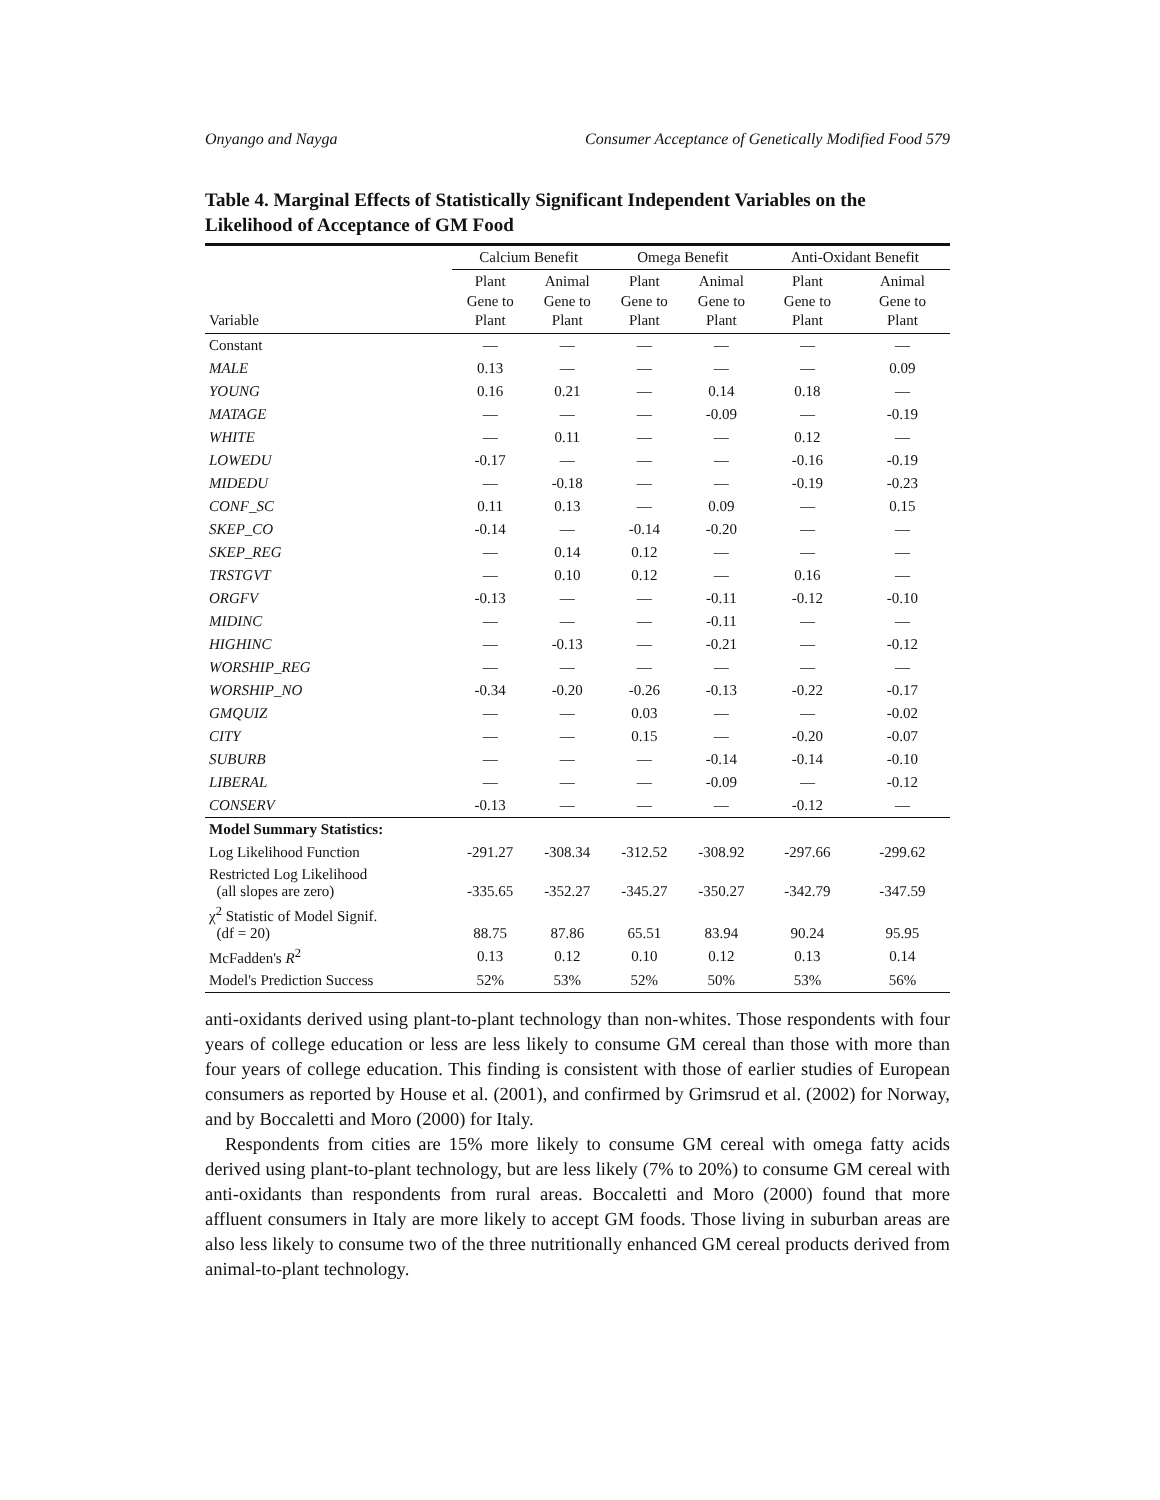Onyango and Nayga Consumer Acceptance of Genetically Modified Food 579
Table 4. Marginal Effects of Statistically Significant Independent Variables on the Likelihood of Acceptance of GM Food
| | Calcium Benefit | | Omega Benefit | | Anti-Oxidant Benefit | |
| --- | --- | --- | --- | --- | --- | --- |
| Variable | Plant Gene to Plant | Animal Gene to Plant | Plant Gene to Plant | Animal Gene to Plant | Plant Gene to Plant | Animal Gene to Plant |
| Constant | — | — | — | — | — | — |
| MALE | 0.13 | — | — | — | — | 0.09 |
| YOUNG | 0.16 | 0.21 | — | 0.14 | 0.18 | — |
| MATAGE | — | — | — | -0.09 | — | -0.19 |
| WHITE | — | 0.11 | — | — | 0.12 | — |
| LOWEDU | -0.17 | — | — | — | -0.16 | -0.19 |
| MIDEDU | — | -0.18 | — | — | -0.19 | -0.23 |
| CONF_SC | 0.11 | 0.13 | — | 0.09 | — | 0.15 |
| SKEP_CO | -0.14 | — | -0.14 | -0.20 | — | — |
| SKEP_REG | — | 0.14 | 0.12 | — | — | — |
| TRSTGVT | — | 0.10 | 0.12 | — | 0.16 | — |
| ORGFV | -0.13 | — | — | -0.11 | -0.12 | -0.10 |
| MIDINC | — | — | — | -0.11 | — | — |
| HIGHINC | — | -0.13 | — | -0.21 | — | -0.12 |
| WORSHIP_REG | — | — | — | — | — | — |
| WORSHIP_NO | -0.34 | -0.20 | -0.26 | -0.13 | -0.22 | -0.17 |
| GMQUIZ | — | — | 0.03 | — | — | -0.02 |
| CITY | — | — | 0.15 | — | -0.20 | -0.07 |
| SUBURB | — | — | — | -0.14 | -0.14 | -0.10 |
| LIBERAL | — | — | — | -0.09 | — | -0.12 |
| CONSERV | -0.13 | — | — | — | -0.12 | — |
| Model Summary Statistics: | | | | | | |
| Log Likelihood Function | -291.27 | -308.34 | -312.52 | -308.92 | -297.66 | -299.62 |
| Restricted Log Likelihood (all slopes are zero) | -335.65 | -352.27 | -345.27 | -350.27 | -342.79 | -347.59 |
| χ<sup>2</sup> Statistic of Model Signif. (df = 20) | 88.75 | 87.86 | 65.51 | 83.94 | 90.24 | 95.95 |
| McFadden's R<sup>2</sup> | 0.13 | 0.12 | 0.10 | 0.12 | 0.13 | 0.14 |
| Model's Prediction Success | 52% | 53% | 52% | 50% | 53% | 56% |
anti-oxidants derived using plant-to-plant technology than non-whites. Those respondents with four years of college education or less are less likely to consume GM cereal than those with more than four years of college education. This finding is consistent with those of earlier studies of European consumers as reported by House et al. (2001), and confirmed by Grimsrud et al. (2002) for Norway, and by Boccaletti and Moro (2000) for Italy.
Respondents from cities are 15% more likely to consume GM cereal with omega fatty acids derived using plant-to-plant technology, but are less likely (7% to 20%) to consume GM cereal with anti-oxidants than respondents from rural areas. Boccaletti and Moro (2000) found that more affluent consumers in Italy are more likely to accept GM foods. Those living in suburban areas are also less likely to consume two of the three nutritionally enhanced GM cereal products derived from animal-to-plant technology.